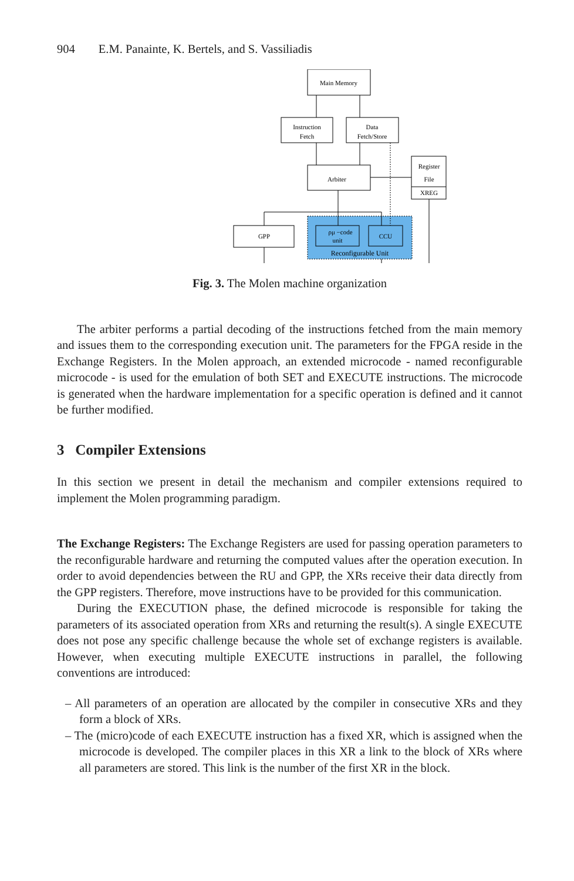904 E.M. Panainte, K. Bertels, and S. Vassiliadis
Main Memory
Instruction
Fetch
Data
Fetch/Store
Arbiter
Register
File
XREG
GPP
ρμ −code
unit
CCU
Reconfigurable Unit
Fig. 3. The Molen machine organization
The arbiter performs a partial decoding of the instructions fetched from the main memory and issues them to the corresponding execution unit. The parameters for the FPGA reside in the Exchange Registers. In the Molen approach, an extended microcode - named reconfigurable microcode - is used for the emulation of both SET and EXECUTE instructions. The microcode is generated when the hardware implementation for a specific operation is defined and it cannot be further modified.
3 Compiler Extensions
In this section we present in detail the mechanism and compiler extensions required to implement the Molen programming paradigm.
The Exchange Registers: The Exchange Registers are used for passing operation parameters to the reconfigurable hardware and returning the computed values after the operation execution. In order to avoid dependencies between the RU and GPP, the XRs receive their data directly from the GPP registers. Therefore, move instructions have to be provided for this communication.
During the EXECUTION phase, the defined microcode is responsible for taking the parameters of its associated operation from XRs and returning the result(s). A single EXECUTE does not pose any specific challenge because the whole set of exchange registers is available. However, when executing multiple EXECUTE instructions in parallel, the following conventions are introduced:
– All parameters of an operation are allocated by the compiler in consecutive XRs and they form a block of XRs.
– The (micro)code of each EXECUTE instruction has a fixed XR, which is assigned when the microcode is developed. The compiler places in this XR a link to the block of XRs where all parameters are stored. This link is the number of the first XR in the block.